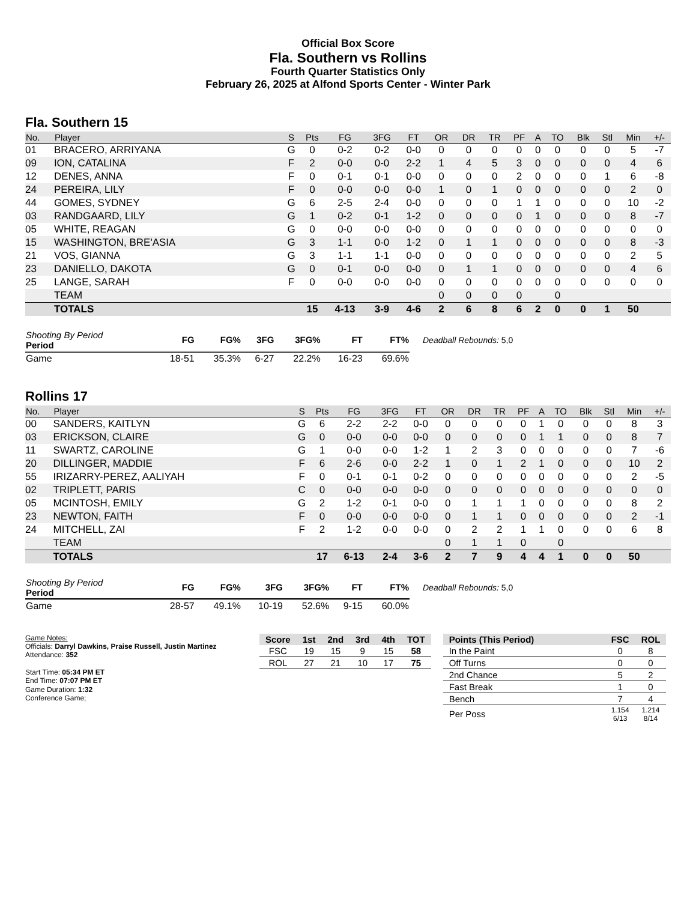Official Box Score
Fla. Southern vs Rollins
Fourth Quarter Statistics Only
February 26, 2025 at Alfond Sports Center - Winter Park
Fla. Southern 15
| No. | Player | S | Pts | FG | 3FG | FT | OR | DR | TR | PF | A | TO | Blk | Stl | Min | +/- |
| --- | --- | --- | --- | --- | --- | --- | --- | --- | --- | --- | --- | --- | --- | --- | --- | --- |
| 01 | BRACERO, ARRIYANA | G | 0 | 0-2 | 0-2 | 0-0 | 0 | 0 | 0 | 0 | 0 | 0 | 0 | 0 | 5 | -7 |
| 09 | ION, CATALINA | F | 2 | 0-0 | 0-0 | 2-2 | 1 | 4 | 5 | 3 | 0 | 0 | 0 | 0 | 4 | 6 |
| 12 | DENES, ANNA | F | 0 | 0-1 | 0-1 | 0-0 | 0 | 0 | 0 | 2 | 0 | 0 | 0 | 1 | 6 | -8 |
| 24 | PEREIRA, LILY | F | 0 | 0-0 | 0-0 | 0-0 | 1 | 0 | 1 | 0 | 0 | 0 | 0 | 0 | 2 | 0 |
| 44 | GOMES, SYDNEY | G | 6 | 2-5 | 2-4 | 0-0 | 0 | 0 | 0 | 1 | 1 | 0 | 0 | 0 | 10 | -2 |
| 03 | RANDGAARD, LILY | G | 1 | 0-2 | 0-1 | 1-2 | 0 | 0 | 0 | 0 | 1 | 0 | 0 | 0 | 8 | -7 |
| 05 | WHITE, REAGAN | G | 0 | 0-0 | 0-0 | 0-0 | 0 | 0 | 0 | 0 | 0 | 0 | 0 | 0 | 0 | 0 |
| 15 | WASHINGTON, BRE'ASIA | G | 3 | 1-1 | 0-0 | 1-2 | 0 | 1 | 1 | 0 | 0 | 0 | 0 | 0 | 8 | -3 |
| 21 | VOS, GIANNA | G | 3 | 1-1 | 1-1 | 0-0 | 0 | 0 | 0 | 0 | 0 | 0 | 0 | 0 | 2 | 5 |
| 23 | DANIELLO, DAKOTA | G | 0 | 0-1 | 0-0 | 0-0 | 0 | 1 | 1 | 0 | 0 | 0 | 0 | 0 | 4 | 6 |
| 25 | LANGE, SARAH | F | 0 | 0-0 | 0-0 | 0-0 | 0 | 0 | 0 | 0 | 0 | 0 | 0 | 0 | 0 | 0 |
| | TEAM | | | | | | 0 | 0 | 0 | 0 | | 0 | | | | |
| | TOTALS | | 15 | 4-13 | 3-9 | 4-6 | 2 | 6 | 8 | 6 | 2 | 0 | 0 | 1 | 50 | |
| Shooting By Period Period | FG | FG% | 3FG | 3FG% | FT | FT% |
| --- | --- | --- | --- | --- | --- | --- |
| Game | 18-51 | 35.3% | 6-27 | 22.2% | 16-23 | 69.6% |
Deadball Rebounds: 5,0
Rollins 17
| No. | Player | S | Pts | FG | 3FG | FT | OR | DR | TR | PF | A | TO | Blk | Stl | Min | +/- |
| --- | --- | --- | --- | --- | --- | --- | --- | --- | --- | --- | --- | --- | --- | --- | --- | --- |
| 00 | SANDERS, KAITLYN | G | 6 | 2-2 | 2-2 | 0-0 | 0 | 0 | 0 | 0 | 1 | 0 | 0 | 0 | 8 | 3 |
| 03 | ERICKSON, CLAIRE | G | 0 | 0-0 | 0-0 | 0-0 | 0 | 0 | 0 | 0 | 1 | 1 | 0 | 0 | 8 | 7 |
| 11 | SWARTZ, CAROLINE | G | 1 | 0-0 | 0-0 | 1-2 | 1 | 2 | 3 | 0 | 0 | 0 | 0 | 0 | 7 | -6 |
| 20 | DILLINGER, MADDIE | F | 6 | 2-6 | 0-0 | 2-2 | 1 | 0 | 1 | 2 | 1 | 0 | 0 | 0 | 10 | 2 |
| 55 | IRIZARRY-PEREZ, AALIYAH | F | 0 | 0-1 | 0-1 | 0-2 | 0 | 0 | 0 | 0 | 0 | 0 | 0 | 0 | 2 | -5 |
| 02 | TRIPLETT, PARIS | C | 0 | 0-0 | 0-0 | 0-0 | 0 | 0 | 0 | 0 | 0 | 0 | 0 | 0 | 0 | 0 |
| 05 | MCINTOSH, EMILY | G | 2 | 1-2 | 0-1 | 0-0 | 0 | 1 | 1 | 1 | 0 | 0 | 0 | 0 | 8 | 2 |
| 23 | NEWTON, FAITH | F | 0 | 0-0 | 0-0 | 0-0 | 0 | 1 | 1 | 0 | 0 | 0 | 0 | 0 | 2 | -1 |
| 24 | MITCHELL, ZAI | F | 2 | 1-2 | 0-0 | 0-0 | 0 | 2 | 2 | 1 | 1 | 0 | 0 | 0 | 6 | 8 |
| | TEAM | | | | | | 0 | 1 | 1 | 0 | | 0 | | | | |
| | TOTALS | | 17 | 6-13 | 2-4 | 3-6 | 2 | 7 | 9 | 4 | 4 | 1 | 0 | 0 | 50 | |
| Shooting By Period Period | FG | FG% | 3FG | 3FG% | FT | FT% |
| --- | --- | --- | --- | --- | --- | --- |
| Game | 28-57 | 49.1% | 10-19 | 52.6% | 9-15 | 60.0% |
Deadball Rebounds: 5,0
Game Notes:
Officials: Darryl Dawkins, Praise Russell, Justin Martinez
Attendance: 352
Start Time: 05:34 PM ET
End Time: 07:07 PM ET
Game Duration: 1:32
Conference Game;
| Score | 1st | 2nd | 3rd | 4th | TOT |
| --- | --- | --- | --- | --- | --- |
| FSC | 19 | 15 | 9 | 15 | 58 |
| ROL | 27 | 21 | 10 | 17 | 75 |
| Points (This Period) | FSC | ROL |
| --- | --- | --- |
| In the Paint | 0 | 8 |
| Off Turns | 0 | 0 |
| 2nd Chance | 5 | 2 |
| Fast Break | 1 | 0 |
| Bench | 7 | 4 |
| Per Poss | 1.154 6/13 | 1.214 8/14 |